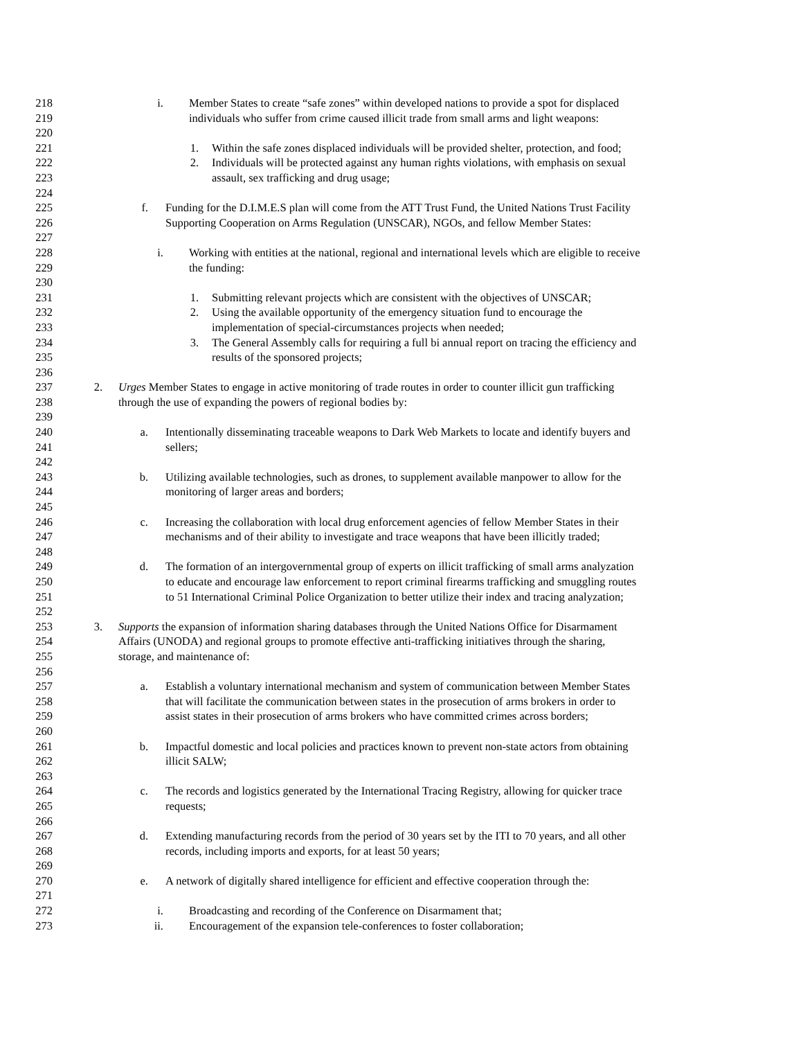218 i. Member States to create “safe zones” within developed nations to provide a spot for displaced
219 individuals who suffer from crime caused illicit trade from small arms and light weapons:
220
221 1. Within the safe zones displaced individuals will be provided shelter, protection, and food;
222 2. Individuals will be protected against any human rights violations, with emphasis on sexual
223 assault, sex trafficking and drug usage;
224
225 f. Funding for the D.I.M.E.S plan will come from the ATT Trust Fund, the United Nations Trust Facility
226 Supporting Cooperation on Arms Regulation (UNSCAR), NGOs, and fellow Member States:
227
228 i. Working with entities at the national, regional and international levels which are eligible to receive
229 the funding:
230
231 1. Submitting relevant projects which are consistent with the objectives of UNSCAR;
232 2. Using the available opportunity of the emergency situation fund to encourage the
233 implementation of special-circumstances projects when needed;
234 3. The General Assembly calls for requiring a full bi annual report on tracing the efficiency and
235 results of the sponsored projects;
236
237 2. Urges Member States to engage in active monitoring of trade routes in order to counter illicit gun trafficking
238 through the use of expanding the powers of regional bodies by:
239
240 a. Intentionally disseminating traceable weapons to Dark Web Markets to locate and identify buyers and
241 sellers;
242
243 b. Utilizing available technologies, such as drones, to supplement available manpower to allow for the
244 monitoring of larger areas and borders;
245
246 c. Increasing the collaboration with local drug enforcement agencies of fellow Member States in their
247 mechanisms and of their ability to investigate and trace weapons that have been illicitly traded;
248
249 d. The formation of an intergovernmental group of experts on illicit trafficking of small arms analyzation
250 to educate and encourage law enforcement to report criminal firearms trafficking and smuggling routes
251 to 51 International Criminal Police Organization to better utilize their index and tracing analyzation;
252
253 3. Supports the expansion of information sharing databases through the United Nations Office for Disarmament
254 Affairs (UNODA) and regional groups to promote effective anti-trafficking initiatives through the sharing,
255 storage, and maintenance of:
256
257 a. Establish a voluntary international mechanism and system of communication between Member States
258 that will facilitate the communication between states in the prosecution of arms brokers in order to
259 assist states in their prosecution of arms brokers who have committed crimes across borders;
260
261 b. Impactful domestic and local policies and practices known to prevent non-state actors from obtaining
262 illicit SALW;
263
264 c. The records and logistics generated by the International Tracing Registry, allowing for quicker trace
265 requests;
266
267 d. Extending manufacturing records from the period of 30 years set by the ITI to 70 years, and all other
268 records, including imports and exports, for at least 50 years;
269
270 e. A network of digitally shared intelligence for efficient and effective cooperation through the:
271
272 i. Broadcasting and recording of the Conference on Disarmament that;
273 ii. Encouragement of the expansion tele-conferences to foster collaboration;